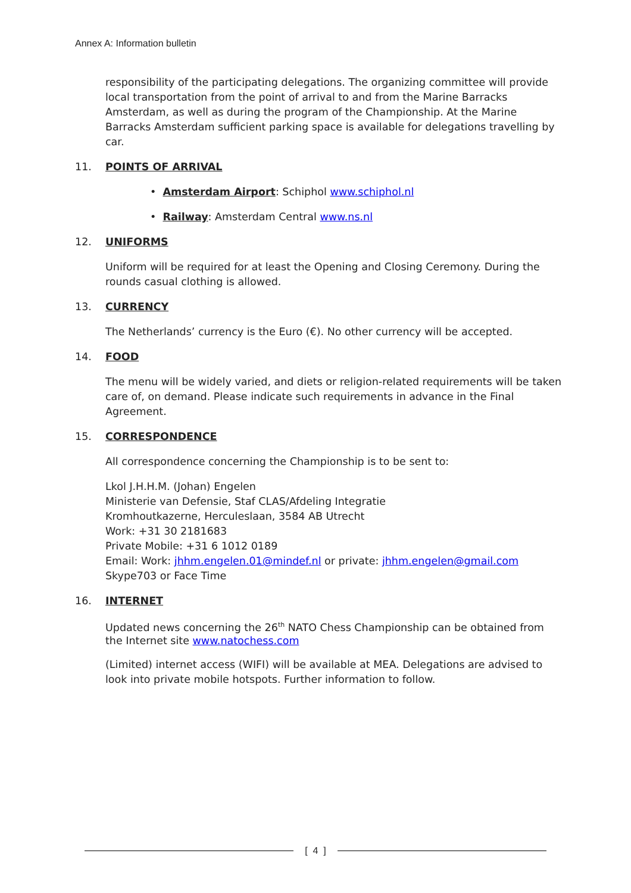Annex A: Information bulletin
responsibility of the participating delegations. The organizing committee will provide local transportation from the point of arrival to and from the Marine Barracks Amsterdam, as well as during the program of the Championship. At the Marine Barracks Amsterdam sufficient parking space is available for delegations travelling by car.
11. POINTS OF ARRIVAL
• Amsterdam Airport: Schiphol www.schiphol.nl
• Railway: Amsterdam Central www.ns.nl
12. UNIFORMS
Uniform will be required for at least the Opening and Closing Ceremony. During the rounds casual clothing is allowed.
13. CURRENCY
The Netherlands’ currency is the Euro (€). No other currency will be accepted.
14. FOOD
The menu will be widely varied, and diets or religion-related requirements will be taken care of, on demand. Please indicate such requirements in advance in the Final Agreement.
15. CORRESPONDENCE
All correspondence concerning the Championship is to be sent to:
Lkol J.H.H.M. (Johan) Engelen
Ministerie van Defensie, Staf CLAS/Afdeling Integratie
Kromhoutkazerne, Herculeslaan, 3584 AB Utrecht
Work: +31 30 2181683
Private Mobile: +31 6 1012 0189
Email: Work: jhhm.engelen.01@mindef.nl or private: jhhm.engelen@gmail.com
Skype703 or Face Time
16. INTERNET
Updated news concerning the 26<sup>th</sup> NATO Chess Championship can be obtained from the Internet site www.natochess.com
(Limited) internet access (WIFI) will be available at MEA. Delegations are advised to look into private mobile hotspots. Further information to follow.
[ 4 ]